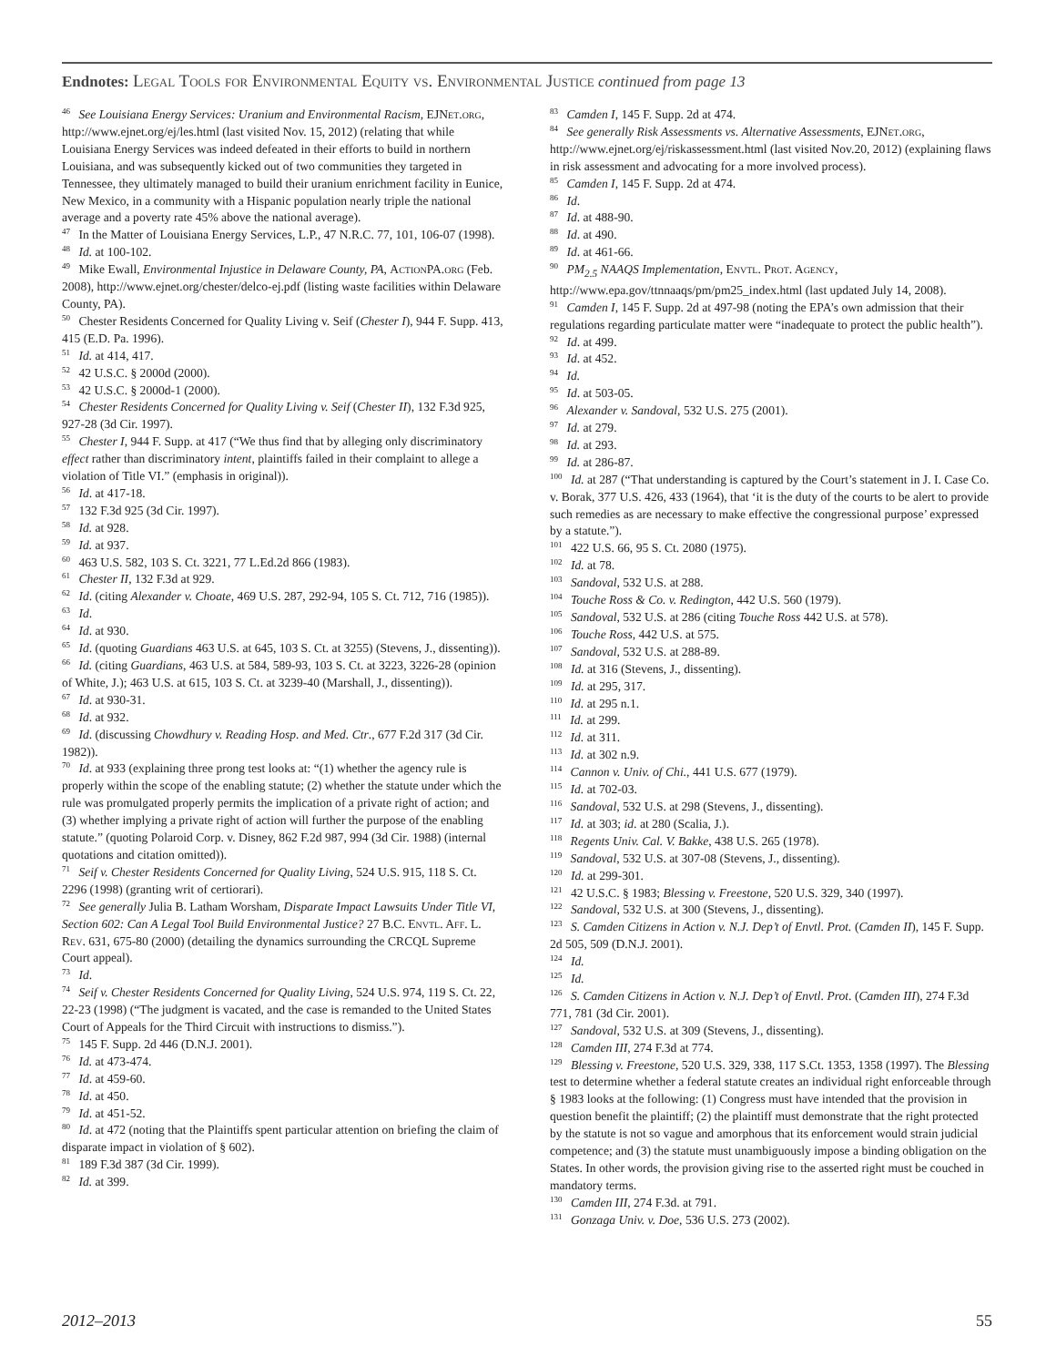Endnotes: Legal Tools for Environmental Equity vs. Environmental Justice continued from page 13
<sup>46</sup> See Louisiana Energy Services: Uranium and Environmental Racism, EJNet.org, http://www.ejnet.org/ej/les.html (last visited Nov. 15, 2012) (relating that while Louisiana Energy Services was indeed defeated in their efforts to build in northern Louisiana, and was subsequently kicked out of two communities they targeted in Tennessee, they ultimately managed to build their uranium enrichment facility in Eunice, New Mexico, in a community with a Hispanic population nearly triple the national average and a poverty rate 45% above the national average).
<sup>47</sup> In the Matter of Louisiana Energy Services, L.P., 47 N.R.C. 77, 101, 106-07 (1998).
<sup>48</sup> Id. at 100-102.
<sup>49</sup> Mike Ewall, Environmental Injustice in Delaware County, PA, Action PA.org (Feb. 2008), http://www.ejnet.org/chester/delco-ej.pdf (listing waste facilities within Delaware County, PA).
<sup>50</sup> Chester Residents Concerned for Quality Living v. Seif (Chester I), 944 F. Supp. 413, 415 (E.D. Pa. 1996).
<sup>51</sup> Id. at 414, 417.
<sup>52</sup> 42 U.S.C. § 2000d (2000).
<sup>53</sup> 42 U.S.C. § 2000d-1 (2000).
<sup>54</sup> Chester Residents Concerned for Quality Living v. Seif (Chester II), 132 F.3d 925, 927-28 (3d Cir. 1997).
<sup>55</sup> Chester I, 944 F. Supp. at 417 (“We thus find that by alleging only discriminatory effect rather than discriminatory intent, plaintiffs failed in their complaint to allege a violation of Title VI.” (emphasis in original)).
<sup>56</sup> Id. at 417-18.
<sup>57</sup> 132 F.3d 925 (3d Cir. 1997).
<sup>58</sup> Id. at 928.
<sup>59</sup> Id. at 937.
<sup>60</sup> 463 U.S. 582, 103 S. Ct. 3221, 77 L.Ed.2d 866 (1983).
<sup>61</sup> Chester II, 132 F.3d at 929.
<sup>62</sup> Id. (citing Alexander v. Choate, 469 U.S. 287, 292-94, 105 S. Ct. 712, 716 (1985)).
<sup>63</sup> Id.
<sup>64</sup> Id. at 930.
<sup>65</sup> Id. (quoting Guardians 463 U.S. at 645, 103 S. Ct. at 3255) (Stevens, J., dissenting)).
<sup>66</sup> Id. (citing Guardians, 463 U.S. at 584, 589-93, 103 S. Ct. at 3223, 3226-28 (opinion of White, J.); 463 U.S. at 615, 103 S. Ct. at 3239-40 (Marshall, J., dissenting)).
<sup>67</sup> Id. at 930-31.
<sup>68</sup> Id. at 932.
<sup>69</sup> Id. (discussing Chowdhury v. Reading Hosp. and Med. Ctr., 677 F.2d 317 (3d Cir. 1982)).
<sup>70</sup> Id. at 933 (explaining three prong test looks at: “(1) whether the agency rule is properly within the scope of the enabling statute; (2) whether the statute under which the rule was promulgated properly permits the implication of a private right of action; and (3) whether implying a private right of action will further the purpose of the enabling statute.” (quoting Polaroid Corp. v. Disney, 862 F.2d 987, 994 (3d Cir. 1988) (internal quotations and citation omitted)).
<sup>71</sup> Seif v. Chester Residents Concerned for Quality Living, 524 U.S. 915, 118 S. Ct. 2296 (1998) (granting writ of certiorari).
<sup>72</sup> See generally Julia B. Latham Worsham, Disparate Impact Lawsuits Under Title VI, Section 602: Can A Legal Tool Build Environmental Justice? 27 B.C. Envtl. Aff. L. Rev. 631, 675-80 (2000) (detailing the dynamics surrounding the CRCQL Supreme Court appeal).
<sup>73</sup> Id.
<sup>74</sup> Seif v. Chester Residents Concerned for Quality Living, 524 U.S. 974, 119 S. Ct. 22, 22-23 (1998) (“The judgment is vacated, and the case is remanded to the United States Court of Appeals for the Third Circuit with instructions to dismiss.”).
<sup>75</sup> 145 F. Supp. 2d 446 (D.N.J. 2001).
<sup>76</sup> Id. at 473-474.
<sup>77</sup> Id. at 459-60.
<sup>78</sup> Id. at 450.
<sup>79</sup> Id. at 451-52.
<sup>80</sup> Id. at 472 (noting that the Plaintiffs spent particular attention on briefing the claim of disparate impact in violation of § 602).
<sup>81</sup> 189 F.3d 387 (3d Cir. 1999).
<sup>82</sup> Id. at 399.
<sup>83</sup> Camden I, 145 F. Supp. 2d at 474.
<sup>84</sup> See generally Risk Assessments vs. Alternative Assessments, EJNet.org, http://www.ejnet.org/ej/riskassessment.html (last visited Nov.20, 2012) (explaining flaws in risk assessment and advocating for a more involved process).
<sup>85</sup> Camden I, 145 F. Supp. 2d at 474.
<sup>86</sup> Id.
<sup>87</sup> Id. at 488-90.
<sup>88</sup> Id. at 490.
<sup>89</sup> Id. at 461-66.
<sup>90</sup> PM<sub>2.5</sub> NAAQS Implementation, Envtl. Prot. Agency, http://www.epa.gov/ttnnaaqs/pm/pm25_index.html (last updated July 14, 2008).
<sup>91</sup> Camden I, 145 F. Supp. 2d at 497-98 (noting the EPA’s own admission that their regulations regarding particulate matter were “inadequate to protect the public health”).
<sup>92</sup> Id. at 499.
<sup>93</sup> Id. at 452.
<sup>94</sup> Id.
<sup>95</sup> Id. at 503-05.
<sup>96</sup> Alexander v. Sandoval, 532 U.S. 275 (2001).
<sup>97</sup> Id. at 279.
<sup>98</sup> Id. at 293.
<sup>99</sup> Id. at 286-87.
<sup>100</sup> Id. at 287 (“That understanding is captured by the Court’s statement in J. I. Case Co. v. Borak, 377 U.S. 426, 433 (1964), that ‘it is the duty of the courts to be alert to provide such remedies as are necessary to make effective the congressional purpose’ expressed by a statute.”).
<sup>101</sup> 422 U.S. 66, 95 S. Ct. 2080 (1975).
<sup>102</sup> Id. at 78.
<sup>103</sup> Sandoval, 532 U.S. at 288.
<sup>104</sup> Touche Ross & Co. v. Redington, 442 U.S. 560 (1979).
<sup>105</sup> Sandoval, 532 U.S. at 286 (citing Touche Ross 442 U.S. at 578).
<sup>106</sup> Touche Ross, 442 U.S. at 575.
<sup>107</sup> Sandoval, 532 U.S. at 288-89.
<sup>108</sup> Id. at 316 (Stevens, J., dissenting).
<sup>109</sup> Id. at 295, 317.
<sup>110</sup> Id. at 295 n.1.
<sup>111</sup> Id. at 299.
<sup>112</sup> Id. at 311.
<sup>113</sup> Id. at 302 n.9.
<sup>114</sup> Cannon v. Univ. of Chi., 441 U.S. 677 (1979).
<sup>115</sup> Id. at 702-03.
<sup>116</sup> Sandoval, 532 U.S. at 298 (Stevens, J., dissenting).
<sup>117</sup> Id. at 303; id. at 280 (Scalia, J.).
<sup>118</sup> Regents Univ. Cal. V. Bakke, 438 U.S. 265 (1978).
<sup>119</sup> Sandoval, 532 U.S. at 307-08 (Stevens, J., dissenting).
<sup>120</sup> Id. at 299-301.
<sup>121</sup> 42 U.S.C. § 1983; Blessing v. Freestone, 520 U.S. 329, 340 (1997).
<sup>122</sup> Sandoval, 532 U.S. at 300 (Stevens, J., dissenting).
<sup>123</sup> S. Camden Citizens in Action v. N.J. Dep’t of Envtl. Prot. (Camden II), 145 F. Supp. 2d 505, 509 (D.N.J. 2001).
<sup>124</sup> Id.
<sup>125</sup> Id.
<sup>126</sup> S. Camden Citizens in Action v. N.J. Dep’t of Envtl. Prot. (Camden III), 274 F.3d 771, 781 (3d Cir. 2001).
<sup>127</sup> Sandoval, 532 U.S. at 309 (Stevens, J., dissenting).
<sup>128</sup> Camden III, 274 F.3d at 774.
<sup>129</sup> Blessing v. Freestone, 520 U.S. 329, 338, 117 S.Ct. 1353, 1358 (1997). The Blessing test to determine whether a federal statute creates an individual right enforceable through § 1983 looks at the following: (1) Congress must have intended that the provision in question benefit the plaintiff; (2) the plaintiff must demonstrate that the right protected by the statute is not so vague and amorphous that its enforcement would strain judicial competence; and (3) the statute must unambiguously impose a binding obligation on the States. In other words, the provision giving rise to the asserted right must be couched in mandatory terms.
<sup>130</sup> Camden III, 274 F.3d. at 791.
<sup>131</sup> Gonzaga Univ. v. Doe, 536 U.S. 273 (2002).
2012–2013 55